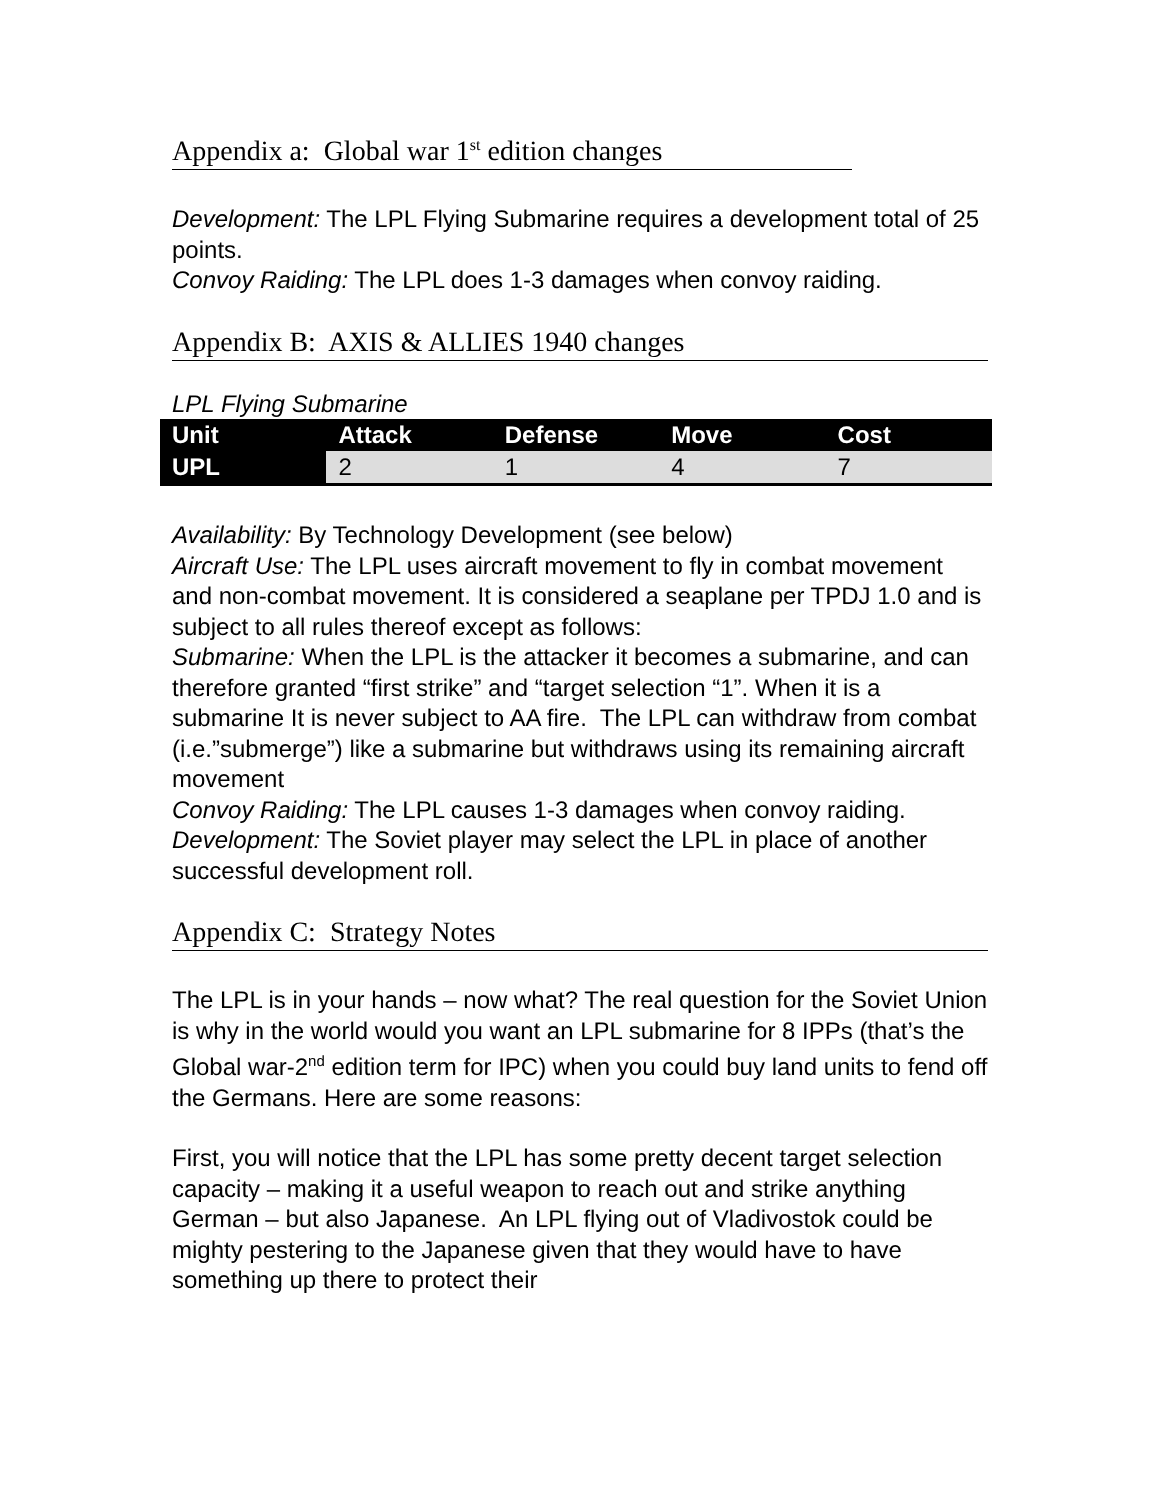Appendix a: Global war 1<sup>st</sup> edition changes
Development: The LPL Flying Submarine requires a development total of 25 points.
Convoy Raiding: The LPL does 1-3 damages when convoy raiding.
Appendix B: AXIS & ALLIES 1940 changes
LPL Flying Submarine
| Unit | Attack | Defense | Move | Cost |
| --- | --- | --- | --- | --- |
| UPL | 2 | 1 | 4 | 7 |
Availability: By Technology Development (see below)
Aircraft Use: The LPL uses aircraft movement to fly in combat movement and non-combat movement. It is considered a seaplane per TPDJ 1.0 and is subject to all rules thereof except as follows:
Submarine: When the LPL is the attacker it becomes a submarine, and can therefore granted “first strike” and “target selection “1”. When it is a submarine It is never subject to AA fire. The LPL can withdraw from combat (i.e.”submerge”) like a submarine but withdraws using its remaining aircraft movement
Convoy Raiding: The LPL causes 1-3 damages when convoy raiding.
Development: The Soviet player may select the LPL in place of another successful development roll.
Appendix C: Strategy Notes
The LPL is in your hands – now what? The real question for the Soviet Union is why in the world would you want an LPL submarine for 8 IPPs (that’s the Global war-2<sup>nd</sup> edition term for IPC) when you could buy land units to fend off the Germans. Here are some reasons:
First, you will notice that the LPL has some pretty decent target selection capacity – making it a useful weapon to reach out and strike anything German – but also Japanese. An LPL flying out of Vladivostok could be mighty pestering to the Japanese given that they would have to have something up there to protect their